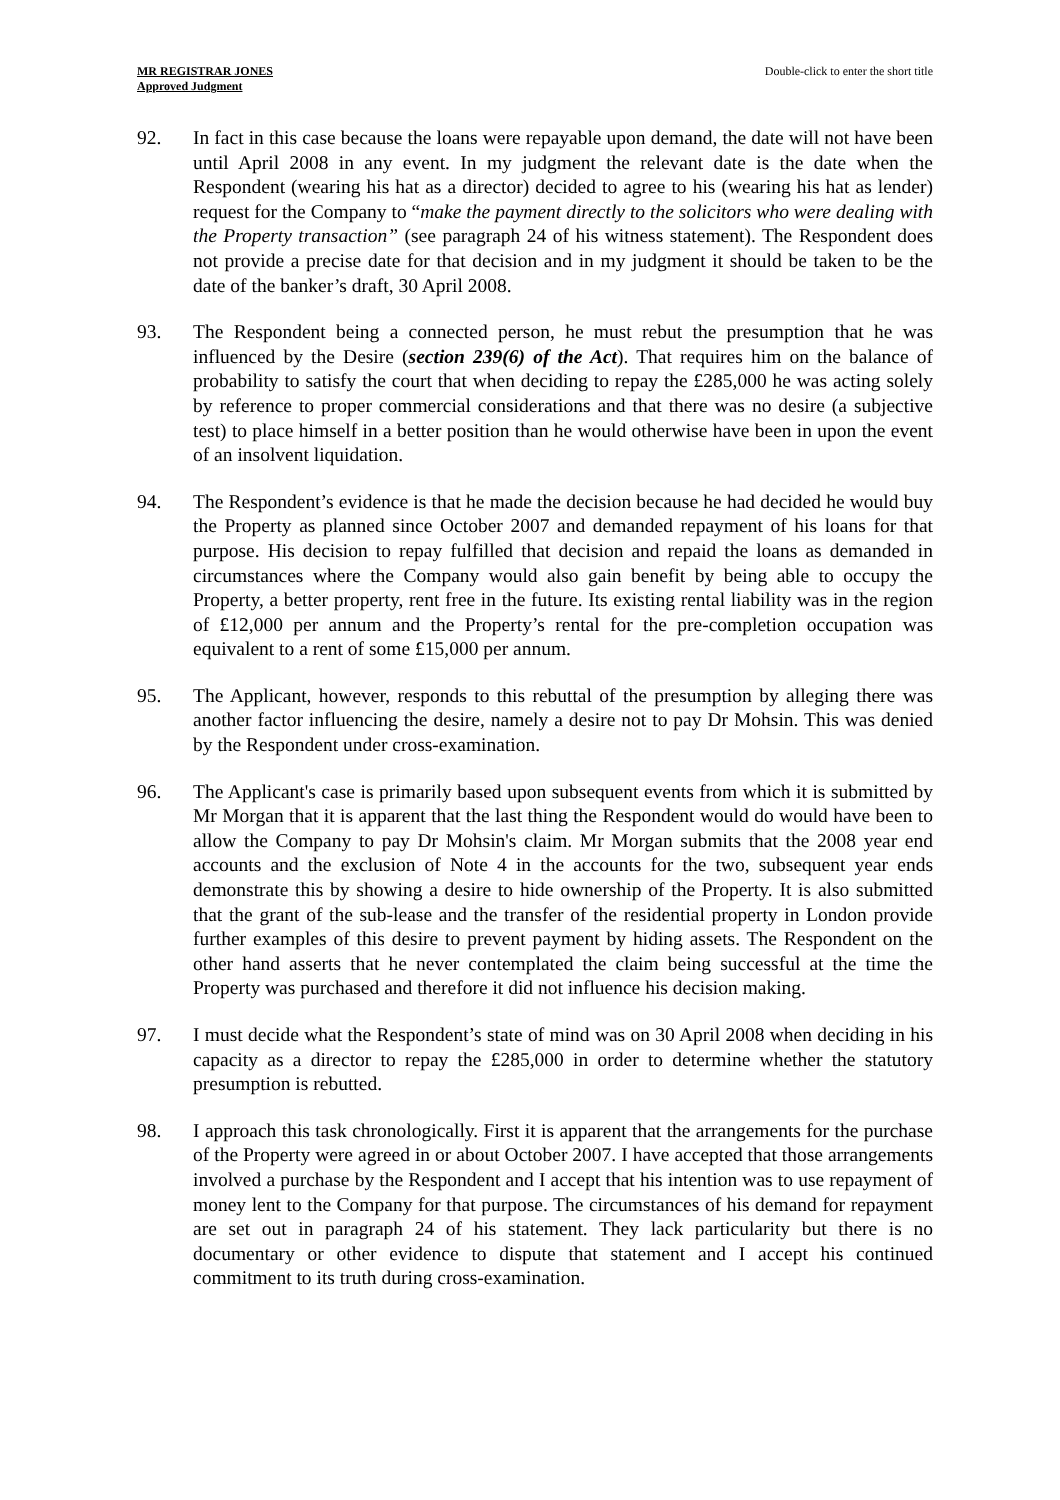MR REGISTRAR JONES
Approved Judgment
Double-click to enter the short title
92. In fact in this case because the loans were repayable upon demand, the date will not have been until April 2008 in any event. In my judgment the relevant date is the date when the Respondent (wearing his hat as a director) decided to agree to his (wearing his hat as lender) request for the Company to “make the payment directly to the solicitors who were dealing with the Property transaction” (see paragraph 24 of his witness statement). The Respondent does not provide a precise date for that decision and in my judgment it should be taken to be the date of the banker’s draft, 30 April 2008.
93. The Respondent being a connected person, he must rebut the presumption that he was influenced by the Desire (section 239(6) of the Act). That requires him on the balance of probability to satisfy the court that when deciding to repay the £285,000 he was acting solely by reference to proper commercial considerations and that there was no desire (a subjective test) to place himself in a better position than he would otherwise have been in upon the event of an insolvent liquidation.
94. The Respondent’s evidence is that he made the decision because he had decided he would buy the Property as planned since October 2007 and demanded repayment of his loans for that purpose. His decision to repay fulfilled that decision and repaid the loans as demanded in circumstances where the Company would also gain benefit by being able to occupy the Property, a better property, rent free in the future. Its existing rental liability was in the region of £12,000 per annum and the Property’s rental for the pre-completion occupation was equivalent to a rent of some £15,000 per annum.
95. The Applicant, however, responds to this rebuttal of the presumption by alleging there was another factor influencing the desire, namely a desire not to pay Dr Mohsin. This was denied by the Respondent under cross-examination.
96. The Applicant's case is primarily based upon subsequent events from which it is submitted by Mr Morgan that it is apparent that the last thing the Respondent would do would have been to allow the Company to pay Dr Mohsin's claim. Mr Morgan submits that the 2008 year end accounts and the exclusion of Note 4 in the accounts for the two, subsequent year ends demonstrate this by showing a desire to hide ownership of the Property. It is also submitted that the grant of the sub-lease and the transfer of the residential property in London provide further examples of this desire to prevent payment by hiding assets. The Respondent on the other hand asserts that he never contemplated the claim being successful at the time the Property was purchased and therefore it did not influence his decision making.
97. I must decide what the Respondent’s state of mind was on 30 April 2008 when deciding in his capacity as a director to repay the £285,000 in order to determine whether the statutory presumption is rebutted.
98. I approach this task chronologically. First it is apparent that the arrangements for the purchase of the Property were agreed in or about October 2007. I have accepted that those arrangements involved a purchase by the Respondent and I accept that his intention was to use repayment of money lent to the Company for that purpose. The circumstances of his demand for repayment are set out in paragraph 24 of his statement. They lack particularity but there is no documentary or other evidence to dispute that statement and I accept his continued commitment to its truth during cross-examination.